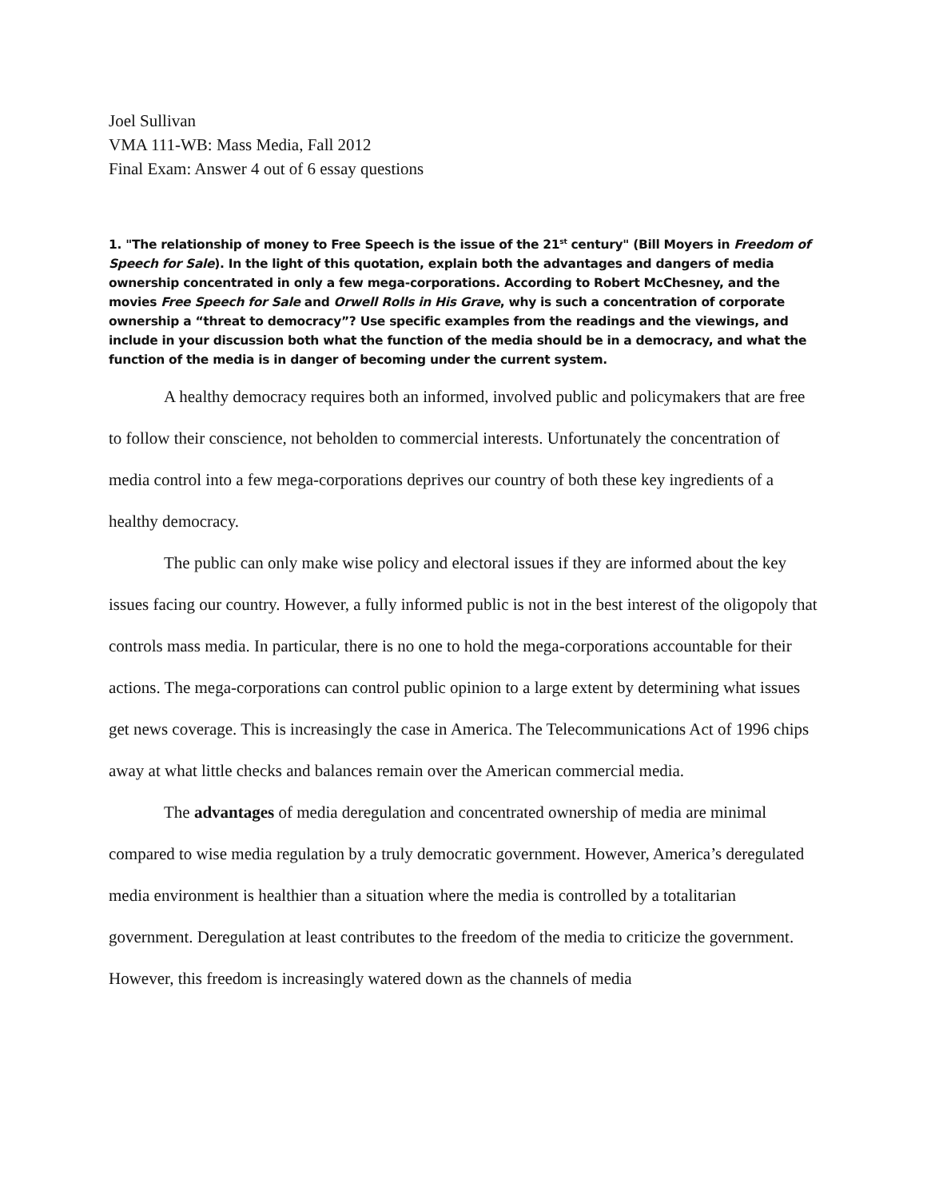Joel Sullivan
VMA 111-WB: Mass Media, Fall 2012
Final Exam: Answer 4 out of 6 essay questions
1. "The relationship of money to Free Speech is the issue of the 21<sup>st</sup> century" (Bill Moyers in Freedom of Speech for Sale). In the light of this quotation, explain both the advantages and dangers of media ownership concentrated in only a few mega-corporations. According to Robert McChesney, and the movies Free Speech for Sale and Orwell Rolls in His Grave, why is such a concentration of corporate ownership a “threat to democracy”? Use specific examples from the readings and the viewings, and include in your discussion both what the function of the media should be in a democracy, and what the function of the media is in danger of becoming under the current system.
A healthy democracy requires both an informed, involved public and policymakers that are free to follow their conscience, not beholden to commercial interests. Unfortunately the concentration of media control into a few mega-corporations deprives our country of both these key ingredients of a healthy democracy.
The public can only make wise policy and electoral issues if they are informed about the key issues facing our country. However, a fully informed public is not in the best interest of the oligopoly that controls mass media. In particular, there is no one to hold the mega-corporations accountable for their actions. The mega-corporations can control public opinion to a large extent by determining what issues get news coverage. This is increasingly the case in America. The Telecommunications Act of 1996 chips away at what little checks and balances remain over the American commercial media.
The advantages of media deregulation and concentrated ownership of media are minimal compared to wise media regulation by a truly democratic government. However, America’s deregulated media environment is healthier than a situation where the media is controlled by a totalitarian government. Deregulation at least contributes to the freedom of the media to criticize the government. However, this freedom is increasingly watered down as the channels of media